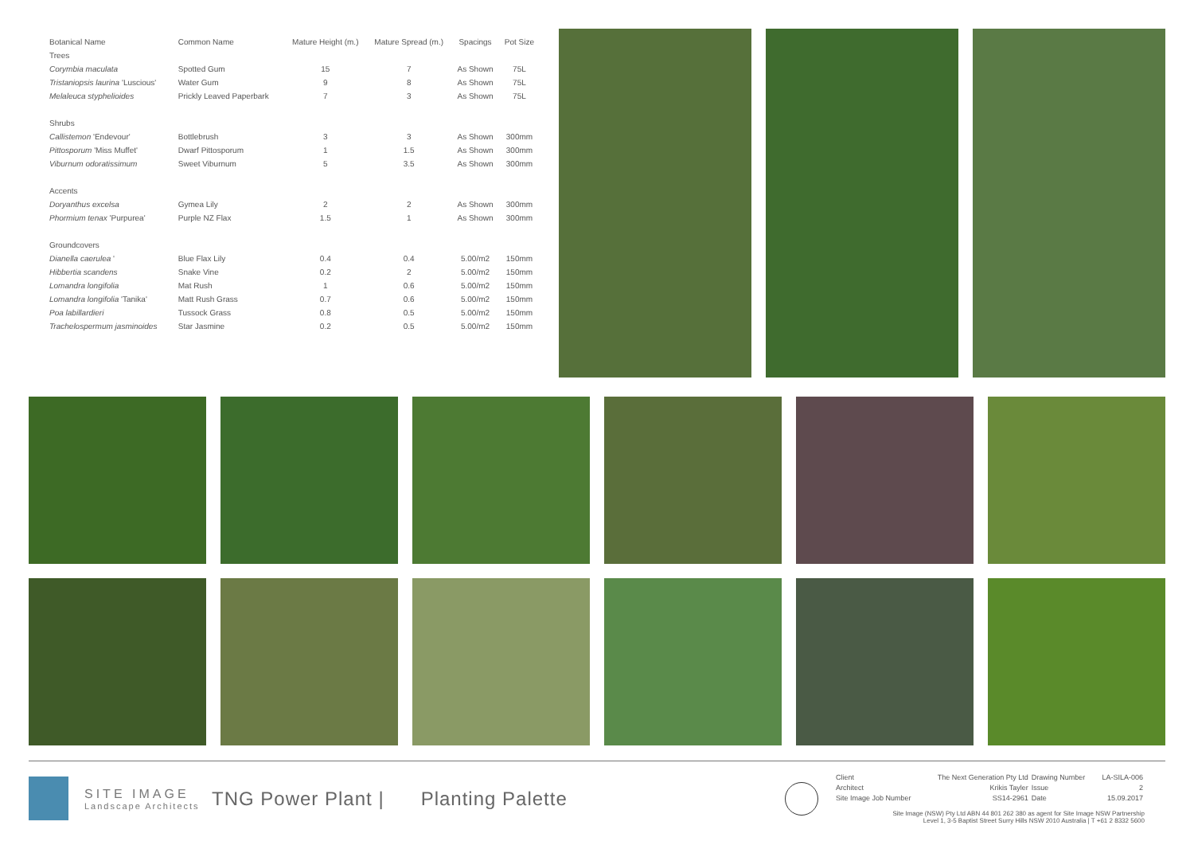| Botanical Name | Common Name | Mature Height (m.) | Mature Spread (m.) | Spacings | Pot Size |
| --- | --- | --- | --- | --- | --- |
| Trees | | | | | |
| Corymbia maculata | Spotted Gum | 15 | 7 | As Shown | 75L |
| Tristaniopsis laurina 'Luscious' | Water Gum | 9 | 8 | As Shown | 75L |
| Melaleuca styphelioides | Prickly Leaved Paperbark | 7 | 3 | As Shown | 75L |
| Shrubs | | | | | |
| Callistemon 'Endevour' | Bottlebrush | 3 | 3 | As Shown | 300mm |
| Pittosporum 'Miss Muffet' | Dwarf Pittosporum | 1 | 1.5 | As Shown | 300mm |
| Viburnum odoratissimum | Sweet Viburnum | 5 | 3.5 | As Shown | 300mm |
| Accents | | | | | |
| Doryanthus excelsa | Gymea Lily | 2 | 2 | As Shown | 300mm |
| Phormium tenax 'Purpurea' | Purple NZ Flax | 1.5 | 1 | As Shown | 300mm |
| Groundcovers | | | | | |
| Dianella caerulea ' | Blue Flax Lily | 0.4 | 0.4 | 5.00/m2 | 150mm |
| Hibbertia scandens | Snake Vine | 0.2 | 2 | 5.00/m2 | 150mm |
| Lomandra longifolia | Mat Rush | 1 | 0.6 | 5.00/m2 | 150mm |
| Lomandra longifolia 'Tanika' | Matt Rush Grass | 0.7 | 0.6 | 5.00/m2 | 150mm |
| Poa labillardieri | Tussock Grass | 0.8 | 0.5 | 5.00/m2 | 150mm |
| Trachelospermum jasminoides | Star Jasmine | 0.2 | 0.5 | 5.00/m2 | 150mm |
SITE IMAGE
Landscape Architects
TNG Power Plant | Planting Palette
| Client | The Next Generation Pty Ltd | Drawing Number | LA-SILA-006 |
| Architect | Krikis Tayler | Issue | 2 |
| Site Image Job Number | SS14-2961 | Date | 15.09.2017 |
Site Image (NSW) Pty Ltd ABN 44 801 262 380 as agent for Site Image NSW Partnership
Level 1, 3-5 Baptist Street Surry Hills NSW 2010 Australia | T +61 2 8332 5600